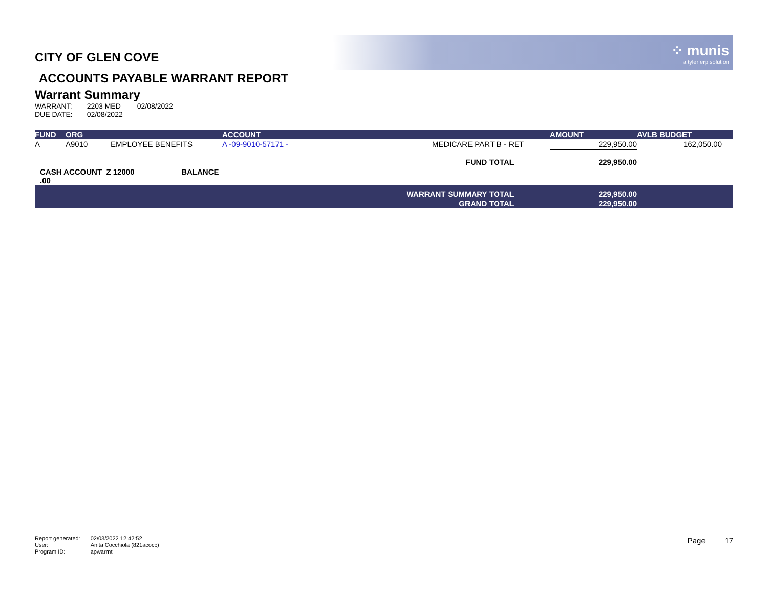⁘ munis
a tyler erp solution
CITY OF GLEN COVE
ACCOUNTS PAYABLE WARRANT REPORT
Warrant Summary
| WARRANT: | 2203 MED | 02/08/2022 |
| DUE DATE: | 02/08/2022 | |
| FUND | ORG | | ACCOUNT | | AMOUNT | AVLB BUDGET |
| --- | --- | --- | --- | --- | --- | --- |
| A | A9010 | EMPLOYEE BENEFITS | A -09-9010-57171 - | MEDICARE PART B - RET | 229,950.00 | 162,050.00 |
| | | | | FUND TOTAL | 229,950.00 | |
| CASH ACCOUNT Z 12000 BALANCE .00 | | | | | | |
| WARRANT SUMMARY TOTAL | | | | | 229,950.00 | |
| GRAND TOTAL | | | | | 229,950.00 | |
| Report generated: | 02/03/2022 12:42:52 |
| User: | Anita Cocchiola (821acocc) |
| Program ID: | apwarrnt |
Page 17